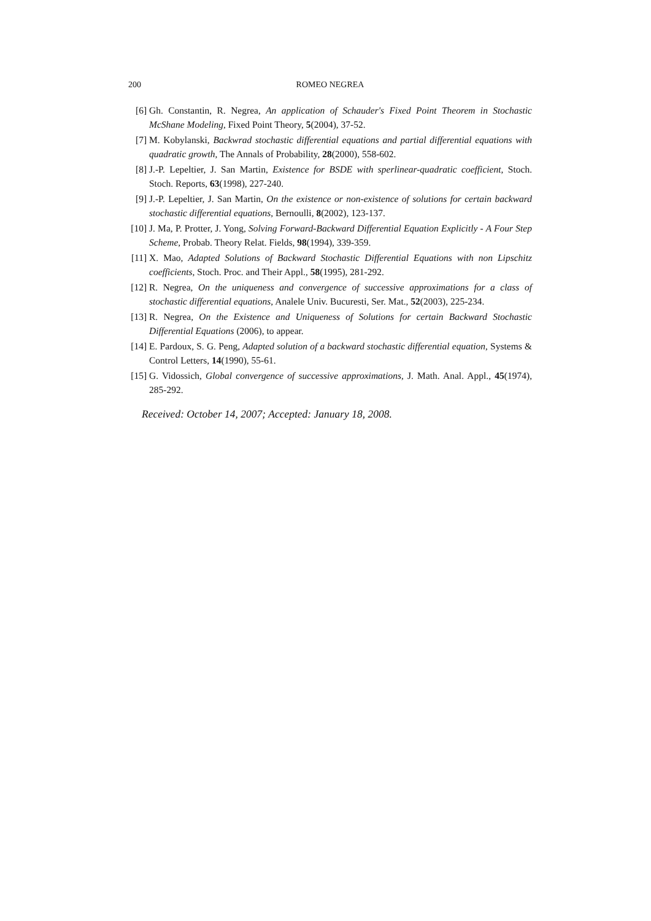200 ROMEO NEGREA
[6] Gh. Constantin, R. Negrea, An application of Schauder's Fixed Point Theorem in Stochastic McShane Modeling, Fixed Point Theory, 5(2004), 37-52.
[7] M. Kobylanski, Backwrad stochastic differential equations and partial differential equations with quadratic growth, The Annals of Probability, 28(2000), 558-602.
[8] J.-P. Lepeltier, J. San Martin, Existence for BSDE with sperlinear-quadratic coefficient, Stoch. Stoch. Reports, 63(1998), 227-240.
[9] J.-P. Lepeltier, J. San Martin, On the existence or non-existence of solutions for certain backward stochastic differential equations, Bernoulli, 8(2002), 123-137.
[10]
J. Ma, P. Protter, J. Yong, Solving Forward-Backward Differential Equation Explicitly - A Four Step Scheme, Probab. Theory Relat. Fields, 98(1994), 339-359.
[11]
X. Mao, Adapted Solutions of Backward Stochastic Differential Equations with non Lipschitz coefficients, Stoch. Proc. and Their Appl., 58(1995), 281-292.
[12]
R. Negrea, On the uniqueness and convergence of successive approximations for a class of stochastic differential equations, Analele Univ. Bucuresti, Ser. Mat., 52(2003), 225-234.
[13]
R. Negrea, On the Existence and Uniqueness of Solutions for certain Backward Stochastic Differential Equations (2006), to appear.
[14]
E. Pardoux, S. G. Peng, Adapted solution of a backward stochastic differential equation, Systems & Control Letters, 14(1990), 55-61.
[15]
G. Vidossich, Global convergence of successive approximations, J. Math. Anal. Appl., 45(1974), 285-292.
Received: October 14, 2007; Accepted: January 18, 2008.